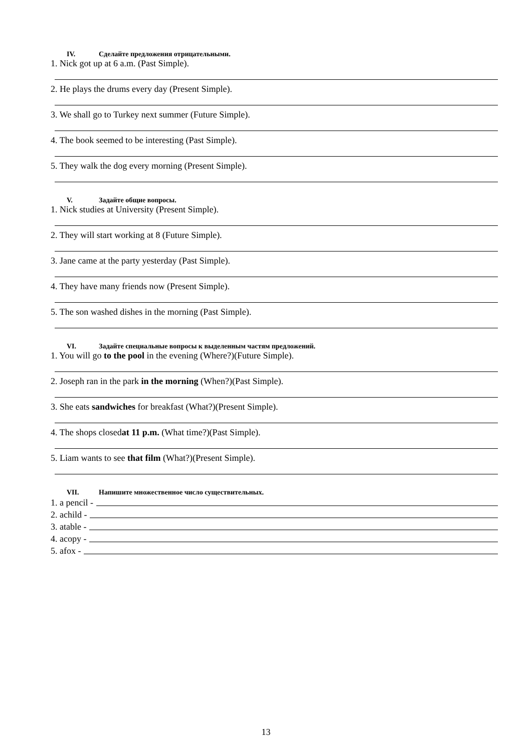IV. Сделайте предложения отрицательными.
1. Nick got up at 6 a.m. (Past Simple).
2. He plays the drums every day (Present Simple).
3. We shall go to Turkey next summer (Future Simple).
4. The book seemed to be interesting (Past Simple).
5. They walk the dog every morning (Present Simple).
V. Задайте общие вопросы.
1. Nick studies at University (Present Simple).
2. They will start working at 8 (Future Simple).
3. Jane came at the party yesterday (Past Simple).
4. They have many friends now (Present Simple).
5. The son washed dishes in the morning (Past Simple).
VI. Задайте специальные вопросы к выделенным частям предложений.
1. You will go to the pool in the evening (Where?)(Future Simple).
2. Joseph ran in the park in the morning (When?)(Past Simple).
3. She eats sandwiches for breakfast (What?)(Present Simple).
4. The shops closedat 11 p.m. (What time?)(Past Simple).
5. Liam wants to see that film (What?)(Present Simple).
VII. Напишите множественное число существительных.
1. a pencil -
2. achild -
3. atable -
4. acopy -
5. afox -
13